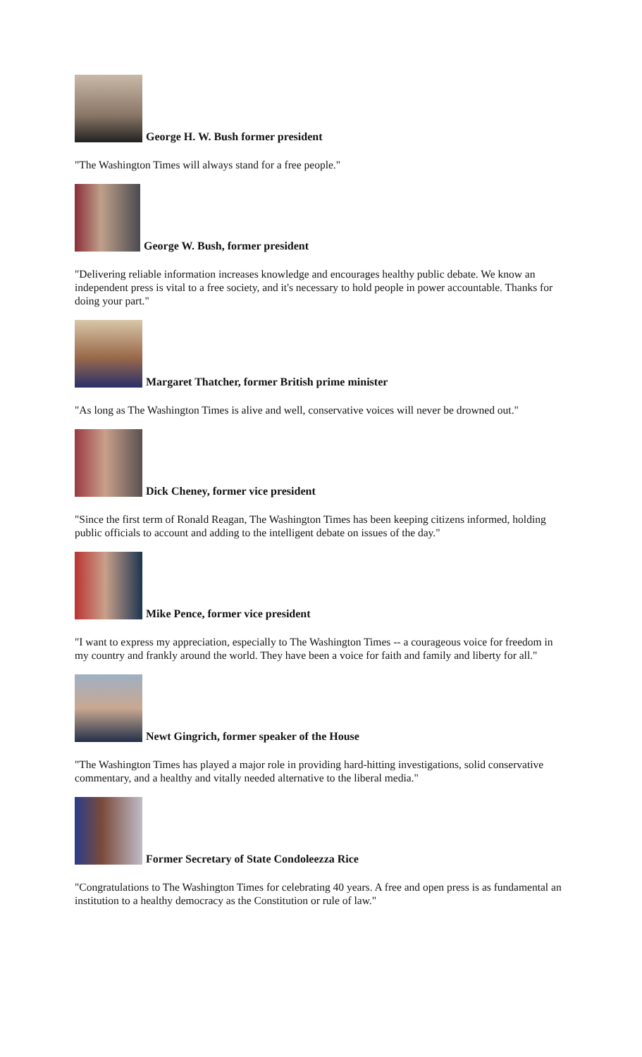George H. W. Bush former president
"The Washington Times will always stand for a free people."
George W. Bush, former president
"Delivering reliable information increases knowledge and encourages healthy public debate. We know an independent press is vital to a free society, and it's necessary to hold people in power accountable. Thanks for doing your part."
Margaret Thatcher, former British prime minister
"As long as The Washington Times is alive and well, conservative voices will never be drowned out."
Dick Cheney, former vice president
"Since the first term of Ronald Reagan, The Washington Times has been keeping citizens informed, holding public officials to account and adding to the intelligent debate on issues of the day."
Mike Pence, former vice president
"I want to express my appreciation, especially to The Washington Times -- a courageous voice for freedom in my country and frankly around the world. They have been a voice for faith and family and liberty for all."
Newt Gingrich, former speaker of the House
"The Washington Times has played a major role in providing hard-hitting investigations, solid conservative commentary, and a healthy and vitally needed alternative to the liberal media."
Former Secretary of State Condoleezza Rice
"Congratulations to The Washington Times for celebrating 40 years. A free and open press is as fundamental an institution to a healthy democracy as the Constitution or rule of law."